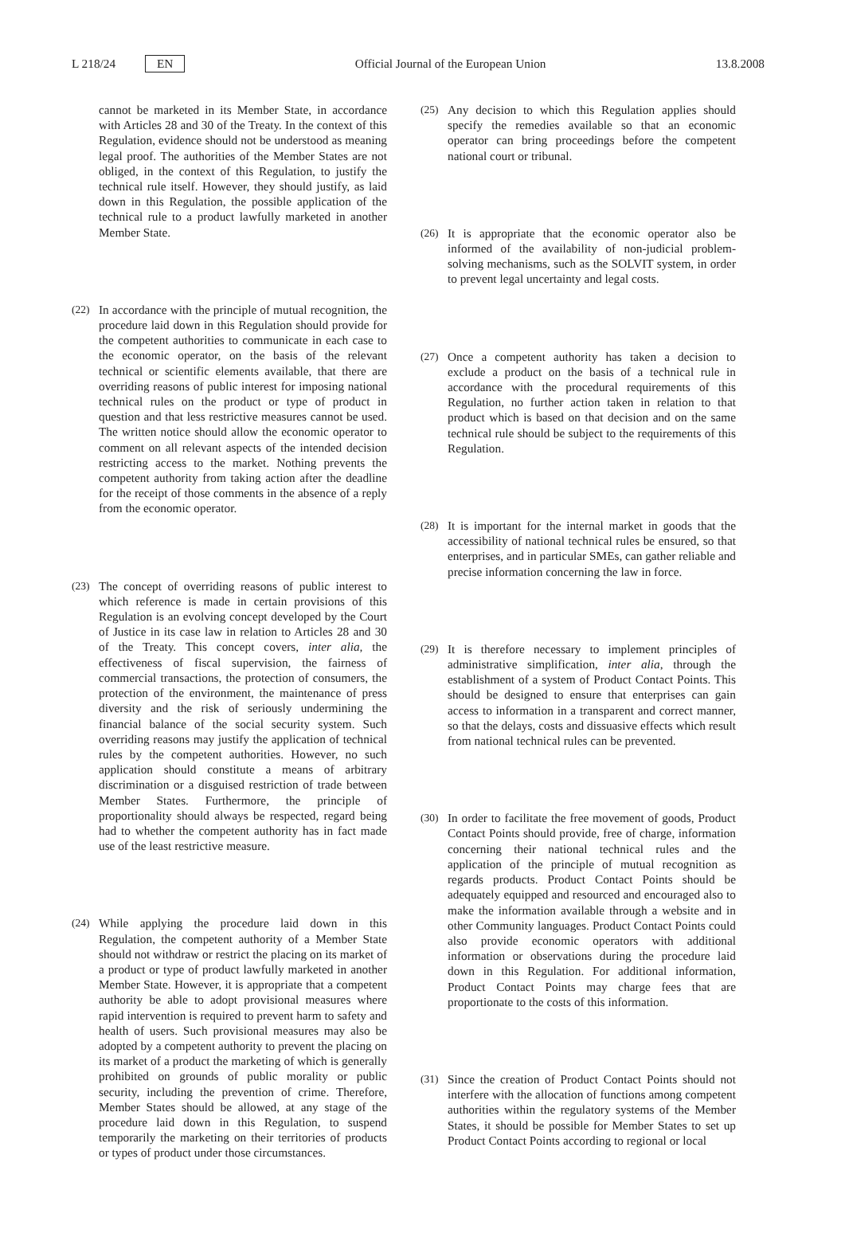L 218/24 EN Official Journal of the European Union 13.8.2008
cannot be marketed in its Member State, in accordance with Articles 28 and 30 of the Treaty. In the context of this Regulation, evidence should not be understood as meaning legal proof. The authorities of the Member States are not obliged, in the context of this Regulation, to justify the technical rule itself. However, they should justify, as laid down in this Regulation, the possible application of the technical rule to a product lawfully marketed in another Member State.
(22) In accordance with the principle of mutual recognition, the procedure laid down in this Regulation should provide for the competent authorities to communicate in each case to the economic operator, on the basis of the relevant technical or scientific elements available, that there are overriding reasons of public interest for imposing national technical rules on the product or type of product in question and that less restrictive measures cannot be used. The written notice should allow the economic operator to comment on all relevant aspects of the intended decision restricting access to the market. Nothing prevents the competent authority from taking action after the deadline for the receipt of those comments in the absence of a reply from the economic operator.
(23) The concept of overriding reasons of public interest to which reference is made in certain provisions of this Regulation is an evolving concept developed by the Court of Justice in its case law in relation to Articles 28 and 30 of the Treaty. This concept covers, inter alia, the effectiveness of fiscal supervision, the fairness of commercial transactions, the protection of consumers, the protection of the environment, the maintenance of press diversity and the risk of seriously undermining the financial balance of the social security system. Such overriding reasons may justify the application of technical rules by the competent authorities. However, no such application should constitute a means of arbitrary discrimination or a disguised restriction of trade between Member States. Furthermore, the principle of proportionality should always be respected, regard being had to whether the competent authority has in fact made use of the least restrictive measure.
(24) While applying the procedure laid down in this Regulation, the competent authority of a Member State should not withdraw or restrict the placing on its market of a product or type of product lawfully marketed in another Member State. However, it is appropriate that a competent authority be able to adopt provisional measures where rapid intervention is required to prevent harm to safety and health of users. Such provisional measures may also be adopted by a competent authority to prevent the placing on its market of a product the marketing of which is generally prohibited on grounds of public morality or public security, including the prevention of crime. Therefore, Member States should be allowed, at any stage of the procedure laid down in this Regulation, to suspend temporarily the marketing on their territories of products or types of product under those circumstances.
(25) Any decision to which this Regulation applies should specify the remedies available so that an economic operator can bring proceedings before the competent national court or tribunal.
(26) It is appropriate that the economic operator also be informed of the availability of non-judicial problem-solving mechanisms, such as the SOLVIT system, in order to prevent legal uncertainty and legal costs.
(27) Once a competent authority has taken a decision to exclude a product on the basis of a technical rule in accordance with the procedural requirements of this Regulation, no further action taken in relation to that product which is based on that decision and on the same technical rule should be subject to the requirements of this Regulation.
(28) It is important for the internal market in goods that the accessibility of national technical rules be ensured, so that enterprises, and in particular SMEs, can gather reliable and precise information concerning the law in force.
(29) It is therefore necessary to implement principles of administrative simplification, inter alia, through the establishment of a system of Product Contact Points. This should be designed to ensure that enterprises can gain access to information in a transparent and correct manner, so that the delays, costs and dissuasive effects which result from national technical rules can be prevented.
(30) In order to facilitate the free movement of goods, Product Contact Points should provide, free of charge, information concerning their national technical rules and the application of the principle of mutual recognition as regards products. Product Contact Points should be adequately equipped and resourced and encouraged also to make the information available through a website and in other Community languages. Product Contact Points could also provide economic operators with additional information or observations during the procedure laid down in this Regulation. For additional information, Product Contact Points may charge fees that are proportionate to the costs of this information.
(31) Since the creation of Product Contact Points should not interfere with the allocation of functions among competent authorities within the regulatory systems of the Member States, it should be possible for Member States to set up Product Contact Points according to regional or local